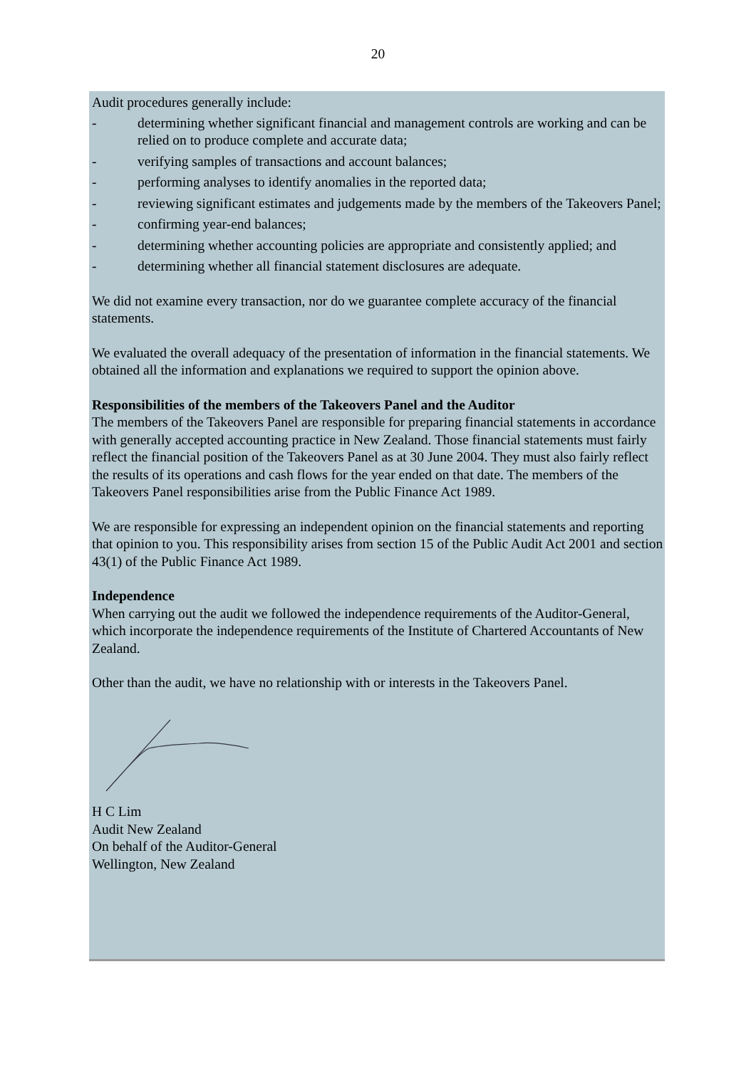20
Audit procedures generally include:
- determining whether significant financial and management controls are working and can be relied on to produce complete and accurate data;
- verifying samples of transactions and account balances;
- performing analyses to identify anomalies in the reported data;
- reviewing significant estimates and judgements made by the members of the Takeovers Panel;
- confirming year-end balances;
- determining whether accounting policies are appropriate and consistently applied; and
- determining whether all financial statement disclosures are adequate.
We did not examine every transaction, nor do we guarantee complete accuracy of the financial statements.
We evaluated the overall adequacy of the presentation of information in the financial statements. We obtained all the information and explanations we required to support the opinion above.
Responsibilities of the members of the Takeovers Panel and the Auditor
The members of the Takeovers Panel are responsible for preparing financial statements in accordance with generally accepted accounting practice in New Zealand. Those financial statements must fairly reflect the financial position of the Takeovers Panel as at 30 June 2004. They must also fairly reflect the results of its operations and cash flows for the year ended on that date. The members of the Takeovers Panel responsibilities arise from the Public Finance Act 1989.
We are responsible for expressing an independent opinion on the financial statements and reporting that opinion to you. This responsibility arises from section 15 of the Public Audit Act 2001 and section 43(1) of the Public Finance Act 1989.
Independence
When carrying out the audit we followed the independence requirements of the Auditor-General, which incorporate the independence requirements of the Institute of Chartered Accountants of New Zealand.
Other than the audit, we have no relationship with or interests in the Takeovers Panel.
H C Lim
Audit New Zealand
On behalf of the Auditor-General
Wellington, New Zealand